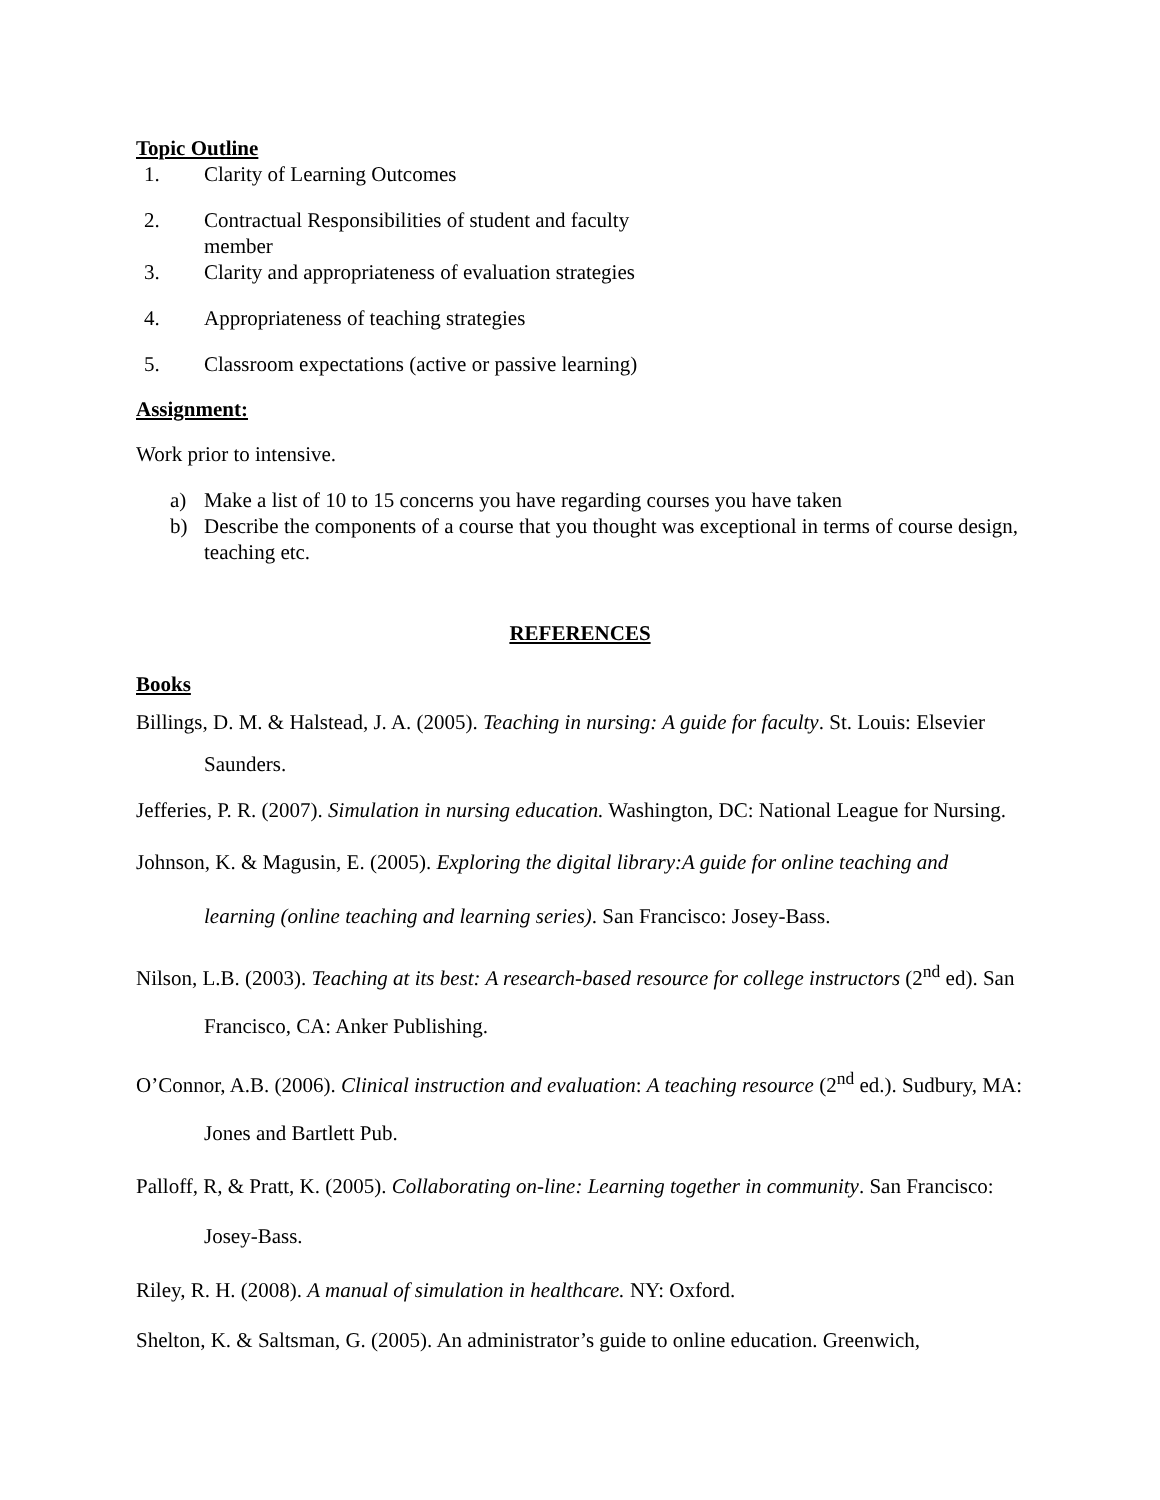Topic Outline
1. Clarity of Learning Outcomes
2. Contractual Responsibilities of student and faculty member
3. Clarity and appropriateness of evaluation strategies
4. Appropriateness of teaching strategies
5. Classroom expectations (active or passive learning)
Assignment:
Work prior to intensive.
a) Make a list of 10 to 15 concerns you have regarding courses you have taken
b) Describe the components of a course that you thought was exceptional in terms of course design, teaching etc.
REFERENCES
Books
Billings, D. M. & Halstead, J. A. (2005). Teaching in nursing: A guide for faculty. St. Louis: Elsevier Saunders.
Jefferies, P. R. (2007). Simulation in nursing education. Washington, DC: National League for Nursing.
Johnson, K. & Magusin, E. (2005). Exploring the digital library:A guide for online teaching and learning (online teaching and learning series). San Francisco: Josey-Bass.
Nilson, L.B. (2003). Teaching at its best: A research-based resource for college instructors (2<sup>nd</sup> ed). San Francisco, CA: Anker Publishing.
O’Connor, A.B. (2006). Clinical instruction and evaluation: A teaching resource (2<sup>nd</sup> ed.). Sudbury, MA: Jones and Bartlett Pub.
Palloff, R, & Pratt, K. (2005). Collaborating on-line: Learning together in community. San Francisco: Josey-Bass.
Riley, R. H. (2008). A manual of simulation in healthcare. NY: Oxford.
Shelton, K. & Saltsman, G. (2005). An administrator’s guide to online education. Greenwich,